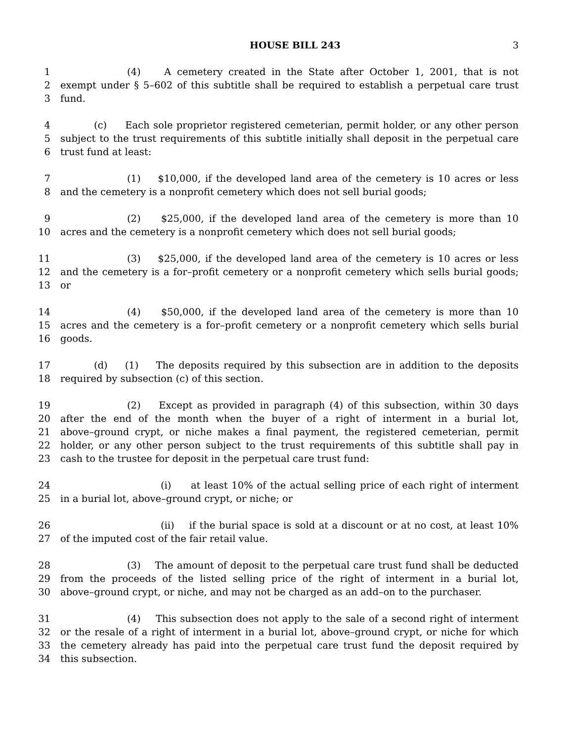HOUSE BILL 243 3
1 (4) A cemetery created in the State after October 1, 2001, that is not
2 exempt under § 5–602 of this subtitle shall be required to establish a perpetual care trust
3 fund.
4 (c) Each sole proprietor registered cemeterian, permit holder, or any other person
5 subject to the trust requirements of this subtitle initially shall deposit in the perpetual care
6 trust fund at least:
7 (1) $10,000, if the developed land area of the cemetery is 10 acres or less
8 and the cemetery is a nonprofit cemetery which does not sell burial goods;
9 (2) $25,000, if the developed land area of the cemetery is more than 10
10 acres and the cemetery is a nonprofit cemetery which does not sell burial goods;
11 (3) $25,000, if the developed land area of the cemetery is 10 acres or less
12 and the cemetery is a for–profit cemetery or a nonprofit cemetery which sells burial goods;
13 or
14 (4) $50,000, if the developed land area of the cemetery is more than 10
15 acres and the cemetery is a for–profit cemetery or a nonprofit cemetery which sells burial
16 goods.
17 (d) (1) The deposits required by this subsection are in addition to the deposits
18 required by subsection (c) of this section.
19 (2) Except as provided in paragraph (4) of this subsection, within 30 days
20 after the end of the month when the buyer of a right of interment in a burial lot,
21 above–ground crypt, or niche makes a final payment, the registered cemeterian, permit
22 holder, or any other person subject to the trust requirements of this subtitle shall pay in
23 cash to the trustee for deposit in the perpetual care trust fund:
24 (i) at least 10% of the actual selling price of each right of interment
25 in a burial lot, above–ground crypt, or niche; or
26 (ii) if the burial space is sold at a discount or at no cost, at least 10%
27 of the imputed cost of the fair retail value.
28 (3) The amount of deposit to the perpetual care trust fund shall be deducted
29 from the proceeds of the listed selling price of the right of interment in a burial lot,
30 above–ground crypt, or niche, and may not be charged as an add–on to the purchaser.
31 (4) This subsection does not apply to the sale of a second right of interment
32 or the resale of a right of interment in a burial lot, above–ground crypt, or niche for which
33 the cemetery already has paid into the perpetual care trust fund the deposit required by
34 this subsection.